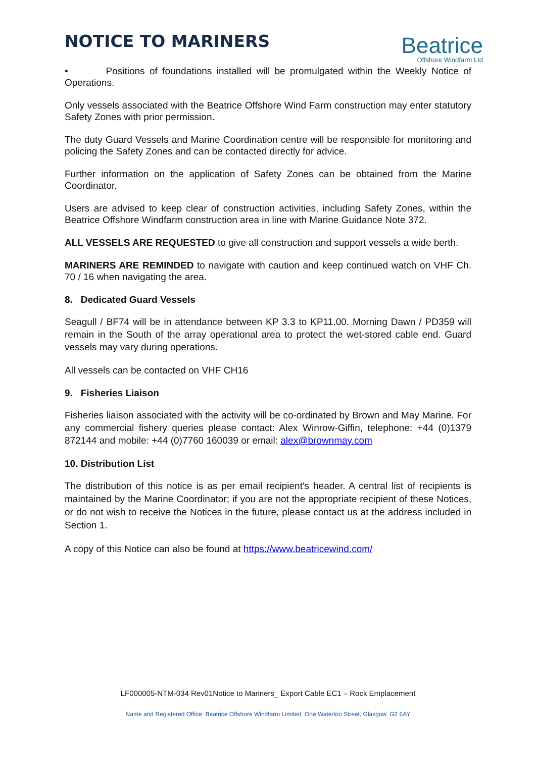NOTICE TO MARINERS
Beatrice
Offshore Windfarm Ltd
• Positions of foundations installed will be promulgated within the Weekly Notice of Operations.
Only vessels associated with the Beatrice Offshore Wind Farm construction may enter statutory Safety Zones with prior permission.
The duty Guard Vessels and Marine Coordination centre will be responsible for monitoring and policing the Safety Zones and can be contacted directly for advice.
Further information on the application of Safety Zones can be obtained from the Marine Coordinator.
Users are advised to keep clear of construction activities, including Safety Zones, within the Beatrice Offshore Windfarm construction area in line with Marine Guidance Note 372.
ALL VESSELS ARE REQUESTED to give all construction and support vessels a wide berth.
MARINERS ARE REMINDED to navigate with caution and keep continued watch on VHF Ch. 70 / 16 when navigating the area.
8. Dedicated Guard Vessels
Seagull / BF74 will be in attendance between KP 3.3 to KP11.00. Morning Dawn / PD359 will remain in the South of the array operational area to protect the wet-stored cable end. Guard vessels may vary during operations.
All vessels can be contacted on VHF CH16
9. Fisheries Liaison
Fisheries liaison associated with the activity will be co-ordinated by Brown and May Marine. For any commercial fishery queries please contact: Alex Winrow-Giffin, telephone: +44 (0)1379 872144 and mobile: +44 (0)7760 160039 or email: alex@brownmay.com
10. Distribution List
The distribution of this notice is as per email recipient's header. A central list of recipients is maintained by the Marine Coordinator; if you are not the appropriate recipient of these Notices, or do not wish to receive the Notices in the future, please contact us at the address included in Section 1.
A copy of this Notice can also be found at https://www.beatricewind.com/
LF000005-NTM-034 Rev01Notice to Mariners_ Export Cable EC1 – Rock Emplacement
Name and Registered Office: Beatrice Offshore Windfarm Limited. One Waterloo Street, Glasgow. G2 6AY